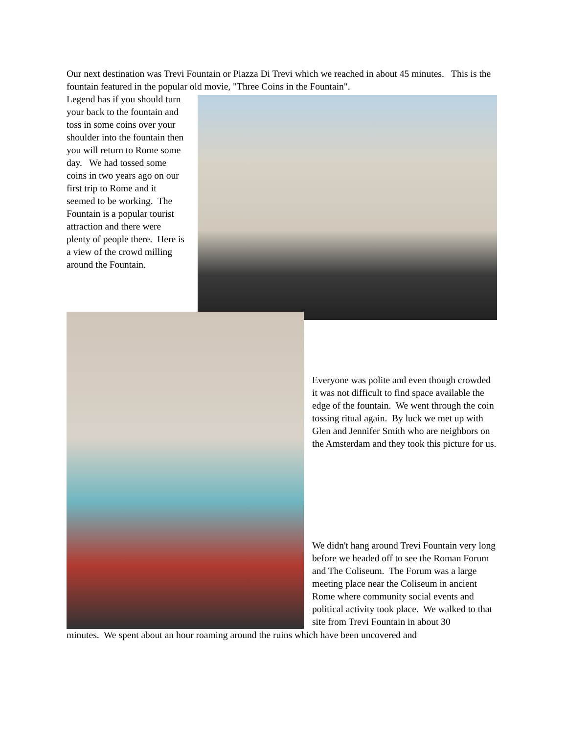Our next destination was Trevi Fountain or Piazza Di Trevi which we reached in about 45 minutes. This is the fountain featured in the popular old movie, "Three Coins in the Fountain".
Legend has if you should turn your back to the fountain and toss in some coins over your shoulder into the fountain then you will return to Rome some day. We had tossed some coins in two years ago on our first trip to Rome and it seemed to be working. The Fountain is a popular tourist attraction and there were plenty of people there. Here is a view of the crowd milling around the Fountain.
Everyone was polite and even though crowded it was not difficult to find space available the edge of the fountain. We went through the coin tossing ritual again. By luck we met up with Glen and Jennifer Smith who are neighbors on the Amsterdam and they took this picture for us.
We didn't hang around Trevi Fountain very long before we headed off to see the Roman Forum and The Coliseum. The Forum was a large meeting place near the Coliseum in ancient Rome where community social events and political activity took place. We walked to that site from Trevi Fountain in about 30
minutes. We spent about an hour roaming around the ruins which have been uncovered and